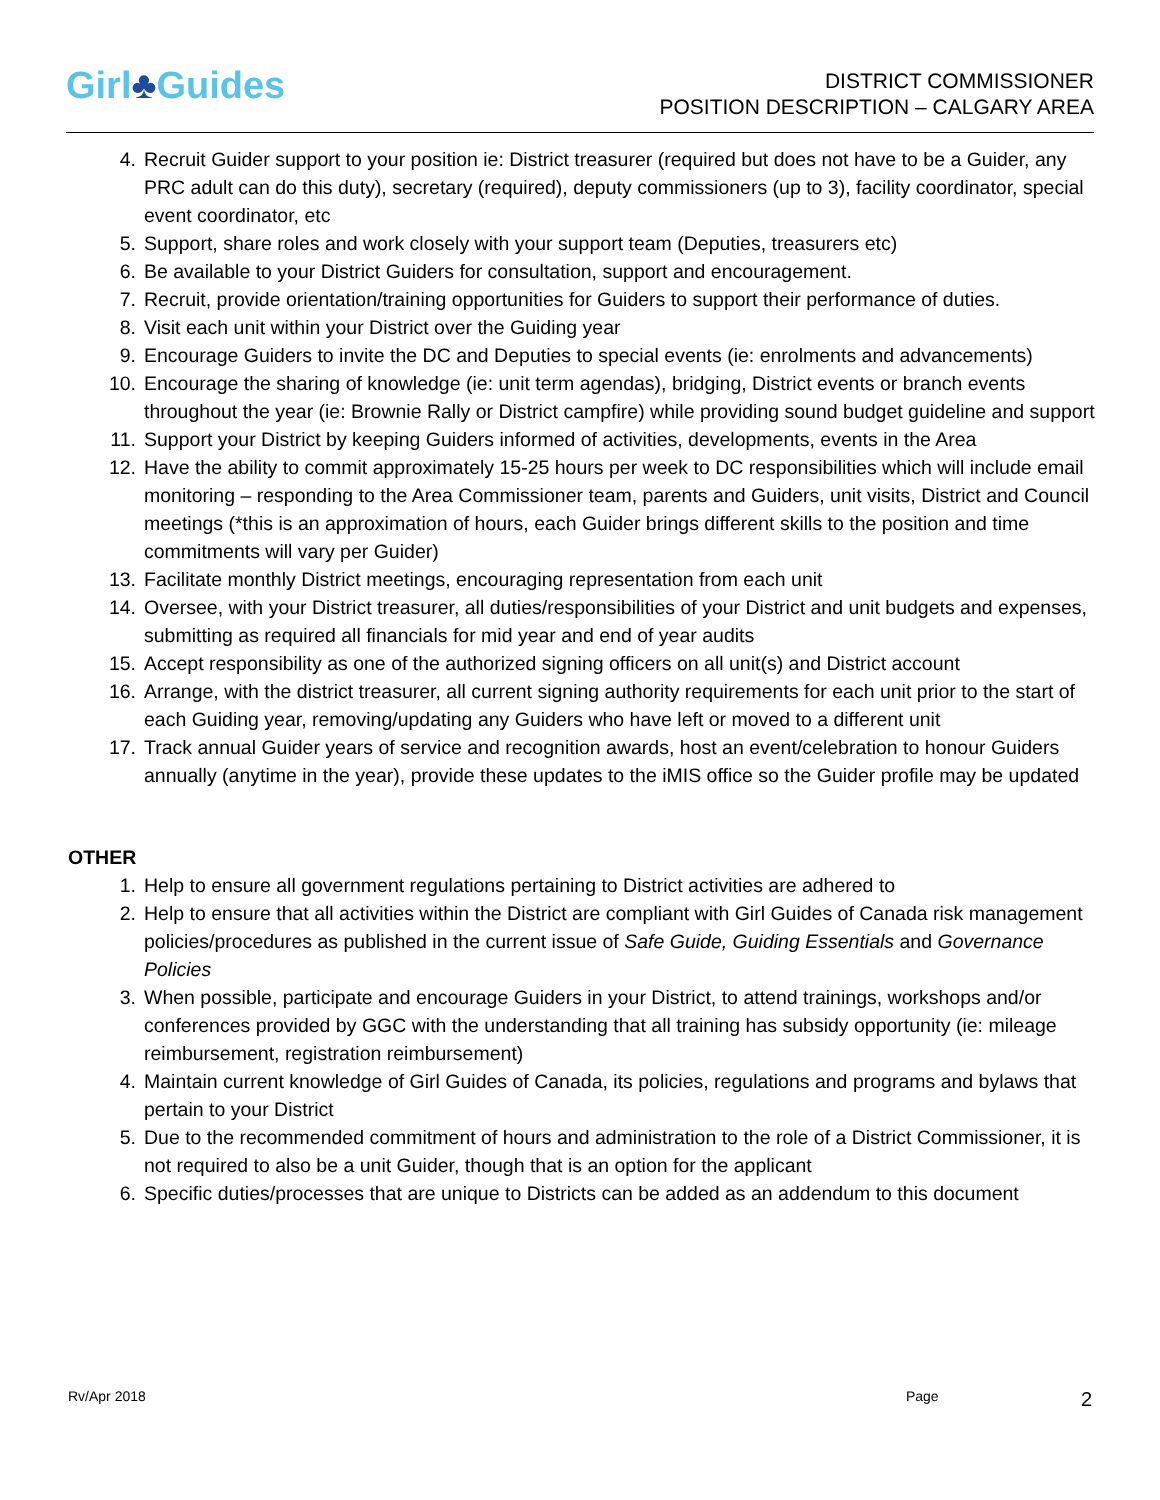Girl♣Guides
DISTRICT COMMISSIONER
POSITION DESCRIPTION – CALGARY AREA
4. Recruit Guider support to your position ie: District treasurer (required but does not have to be a Guider, any PRC adult can do this duty), secretary (required), deputy commissioners (up to 3), facility coordinator, special event coordinator, etc
5. Support, share roles and work closely with your support team (Deputies, treasurers etc)
6. Be available to your District Guiders for consultation, support and encouragement.
7. Recruit, provide orientation/training opportunities for Guiders to support their performance of duties.
8. Visit each unit within your District over the Guiding year
9. Encourage Guiders to invite the DC and Deputies to special events (ie: enrolments and advancements)
10. Encourage the sharing of knowledge (ie: unit term agendas), bridging, District events or branch events throughout the year (ie: Brownie Rally or District campfire) while providing sound budget guideline and support
11. Support your District by keeping Guiders informed of activities, developments, events in the Area
12. Have the ability to commit approximately 15-25 hours per week to DC responsibilities which will include email monitoring – responding to the Area Commissioner team, parents and Guiders, unit visits, District and Council meetings (*this is an approximation of hours, each Guider brings different skills to the position and time commitments will vary per Guider)
13. Facilitate monthly District meetings, encouraging representation from each unit
14. Oversee, with your District treasurer, all duties/responsibilities of your District and unit budgets and expenses, submitting as required all financials for mid year and end of year audits
15. Accept responsibility as one of the authorized signing officers on all unit(s) and District account
16. Arrange, with the district treasurer, all current signing authority requirements for each unit prior to the start of each Guiding year, removing/updating any Guiders who have left or moved to a different unit
17. Track annual Guider years of service and recognition awards, host an event/celebration to honour Guiders annually (anytime in the year), provide these updates to the iMIS office so the Guider profile may be updated
OTHER
1. Help to ensure all government regulations pertaining to District activities are adhered to
2. Help to ensure that all activities within the District are compliant with Girl Guides of Canada risk management policies/procedures as published in the current issue of Safe Guide, Guiding Essentials and Governance Policies
3. When possible, participate and encourage Guiders in your District, to attend trainings, workshops and/or conferences provided by GGC with the understanding that all training has subsidy opportunity (ie: mileage reimbursement, registration reimbursement)
4. Maintain current knowledge of Girl Guides of Canada, its policies, regulations and programs and bylaws that pertain to your District
5. Due to the recommended commitment of hours and administration to the role of a District Commissioner, it is not required to also be a unit Guider, though that is an option for the applicant
6. Specific duties/processes that are unique to Districts can be added as an addendum to this document
Rv/Apr 2018 Page
2